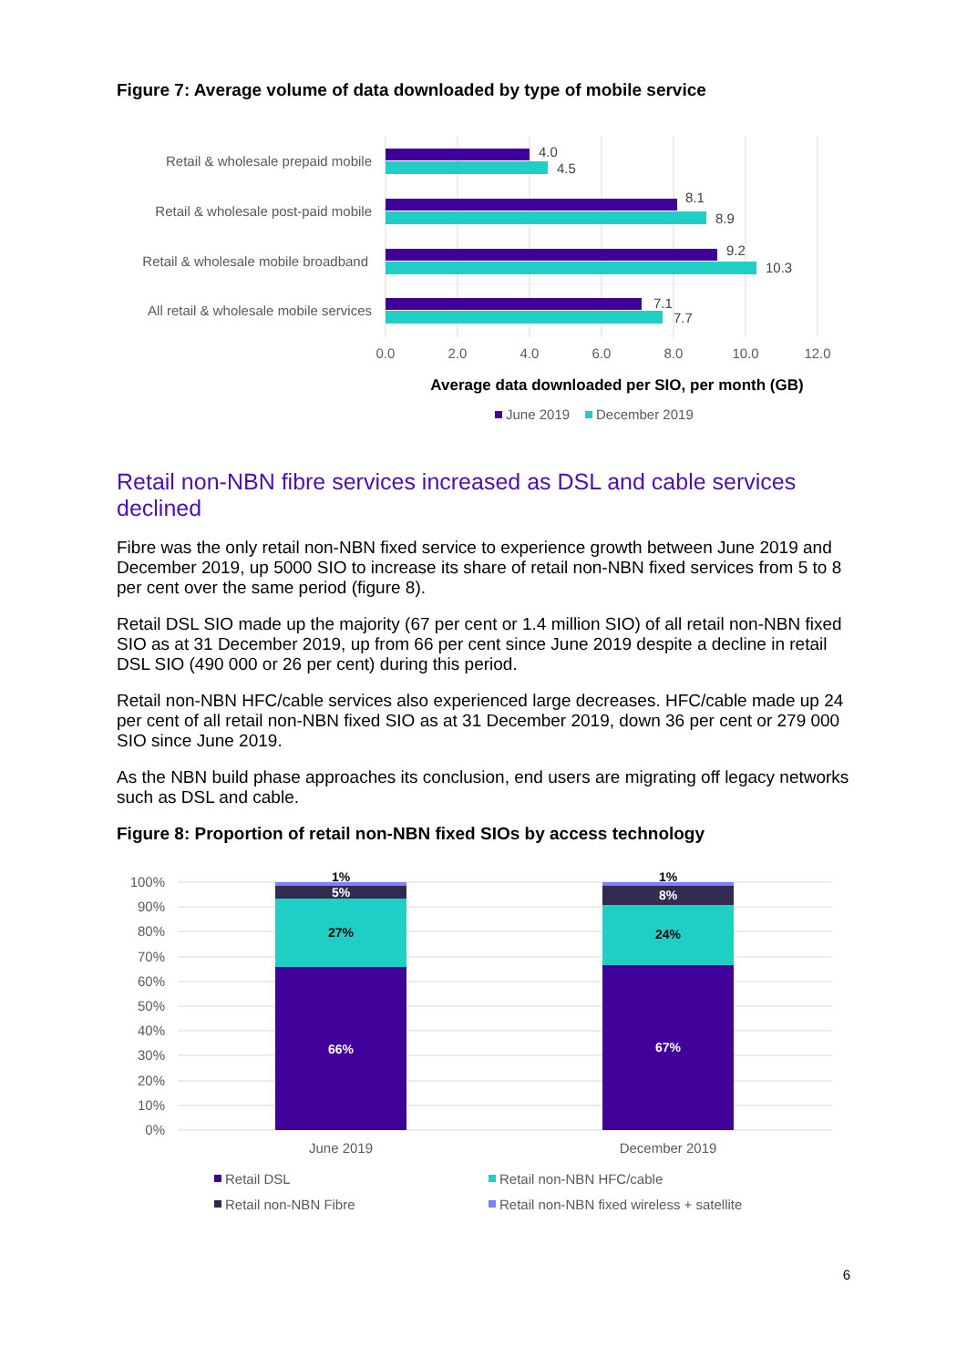Figure 7: Average volume of data downloaded by type of mobile service
Retail & wholesale prepaid mobile
Retail & wholesale post-paid mobile
Retail & wholesale mobile broadband
All retail & wholesale mobile services
4.0
4.5
8.1
8.9
9.2
10.3
7.1
7.7
0.0
2.0
4.0
6.0
8.0
10.0
12.0
Average data downloaded per SIO, per month (GB)
June 2019
December 2019
Retail non-NBN fibre services increased as DSL and cable services declined
Fibre was the only retail non-NBN fixed service to experience growth between June 2019 and December 2019, up 5000 SIO to increase its share of retail non-NBN fixed services from 5 to 8 per cent over the same period (figure 8).
Retail DSL SIO made up the majority (67 per cent or 1.4 million SIO) of all retail non-NBN fixed SIO as at 31 December 2019, up from 66 per cent since June 2019 despite a decline in retail DSL SIO (490 000 or 26 per cent) during this period.
Retail non-NBN HFC/cable services also experienced large decreases. HFC/cable made up 24 per cent of all retail non-NBN fixed SIO as at 31 December 2019, down 36 per cent or 279 000 SIO since June 2019.
As the NBN build phase approaches its conclusion, end users are migrating off legacy networks such as DSL and cable.
Figure 8: Proportion of retail non-NBN fixed SIOs by access technology
100%
90%
80%
70%
60%
50%
40%
30%
20%
10%
0%
1%
5%
27%
66%
1%
8%
24%
67%
June 2019
December 2019
Retail DSL
Retail non-NBN HFC/cable
Retail non-NBN Fibre
Retail non-NBN fixed wireless + satellite
6